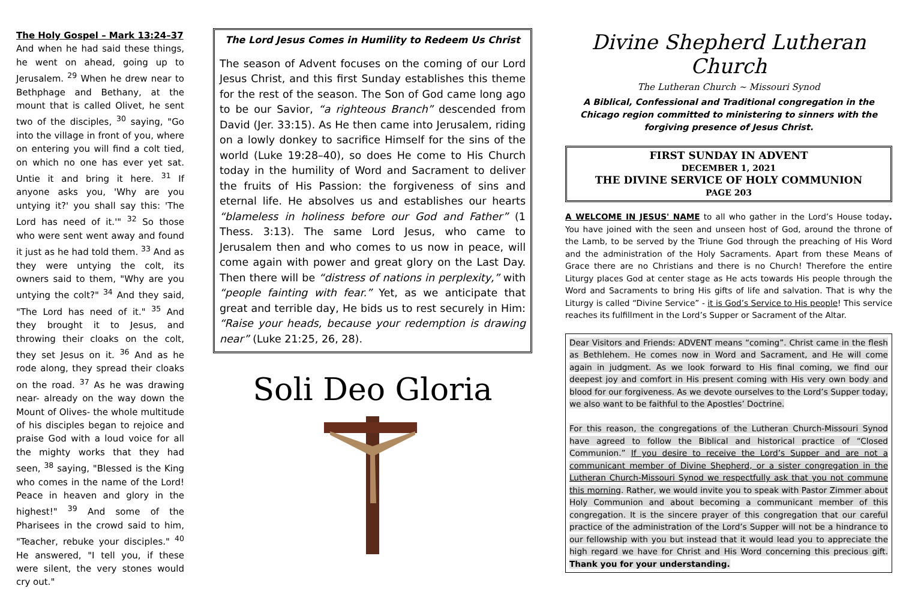The Holy Gospel – Mark 13:24–37
And when he had said these things, he went on ahead, going up to Jerusalem. <sup>29</sup> When he drew near to Bethphage and Bethany, at the mount that is called Olivet, he sent two of the disciples, <sup>30</sup> saying, "Go into the village in front of you, where on entering you will find a colt tied, on which no one has ever yet sat. Untie it and bring it here. <sup>31</sup> If anyone asks you, 'Why are you untying it?' you shall say this: 'The Lord has need of it.'" <sup>32</sup> So those who were sent went away and found it just as he had told them. <sup>33</sup> And as they were untying the colt, its owners said to them, "Why are you untying the colt?" <sup>34</sup> And they said, "The Lord has need of it." <sup>35</sup> And they brought it to Jesus, and throwing their cloaks on the colt, they set Jesus on it. <sup>36</sup> And as he rode along, they spread their cloaks on the road. <sup>37</sup> As he was drawing near- already on the way down the Mount of Olives- the whole multitude of his disciples began to rejoice and praise God with a loud voice for all the mighty works that they had seen, <sup>38</sup> saying, "Blessed is the King who comes in the name of the Lord! Peace in heaven and glory in the highest!" <sup>39</sup> And some of the Pharisees in the crowd said to him, "Teacher, rebuke your disciples." <sup>40</sup> He answered, "I tell you, if these were silent, the very stones would cry out."
The Lord Jesus Comes in Humility to Redeem Us Christ
The season of Advent focuses on the coming of our Lord Jesus Christ, and this first Sunday establishes this theme for the rest of the season. The Son of God came long ago to be our Savior, “a righteous Branch” descended from David (Jer. 33:15). As He then came into Jerusalem, riding on a lowly donkey to sacrifice Himself for the sins of the world (Luke 19:28–40), so does He come to His Church today in the humility of Word and Sacrament to deliver the fruits of His Passion: the forgiveness of sins and eternal life. He absolves us and establishes our hearts “blameless in holiness before our God and Father” (1 Thess. 3:13). The same Lord Jesus, who came to Jerusalem then and who comes to us now in peace, will come again with power and great glory on the Last Day. Then there will be “distress of nations in perplexity,” with “people fainting with fear.” Yet, as we anticipate that great and terrible day, He bids us to rest securely in Him: “Raise your heads, because your redemption is drawing near” (Luke 21:25, 26, 28).
Soli Deo Gloria
Divine Shepherd Lutheran Church
The Lutheran Church ~ Missouri Synod
A Biblical, Confessional and Traditional congregation in the Chicago region committed to ministering to sinners with the forgiving presence of Jesus Christ.
FIRST SUNDAY IN ADVENT
DECEMBER 1, 2021
THE DIVINE SERVICE OF HOLY COMMUNION
PAGE 203
A WELCOME IN JESUS' NAME to all who gather in the Lord’s House today. You have joined with the seen and unseen host of God, around the throne of the Lamb, to be served by the Triune God through the preaching of His Word and the administration of the Holy Sacraments. Apart from these Means of Grace there are no Christians and there is no Church! Therefore the entire Liturgy places God at center stage as He acts towards His people through the Word and Sacraments to bring His gifts of life and salvation. That is why the Liturgy is called “Divine Service” - it is God’s Service to His people! This service reaches its fulfillment in the Lord’s Supper or Sacrament of the Altar.
Dear Visitors and Friends: ADVENT means “coming”. Christ came in the flesh as Bethlehem. He comes now in Word and Sacrament, and He will come again in judgment. As we look forward to His final coming, we find our deepest joy and comfort in His present coming with His very own body and blood for our forgiveness. As we devote ourselves to the Lord’s Supper today, we also want to be faithful to the Apostles’ Doctrine.
For this reason, the congregations of the Lutheran Church-Missouri Synod have agreed to follow the Biblical and historical practice of “Closed Communion.” If you desire to receive the Lord’s Supper and are not a communicant member of Divine Shepherd, or a sister congregation in the Lutheran Church-Missouri Synod we respectfully ask that you not commune this morning. Rather, we would invite you to speak with Pastor Zimmer about Holy Communion and about becoming a communicant member of this congregation. It is the sincere prayer of this congregation that our careful practice of the administration of the Lord’s Supper will not be a hindrance to our fellowship with you but instead that it would lead you to appreciate the high regard we have for Christ and His Word concerning this precious gift. Thank you for your understanding.